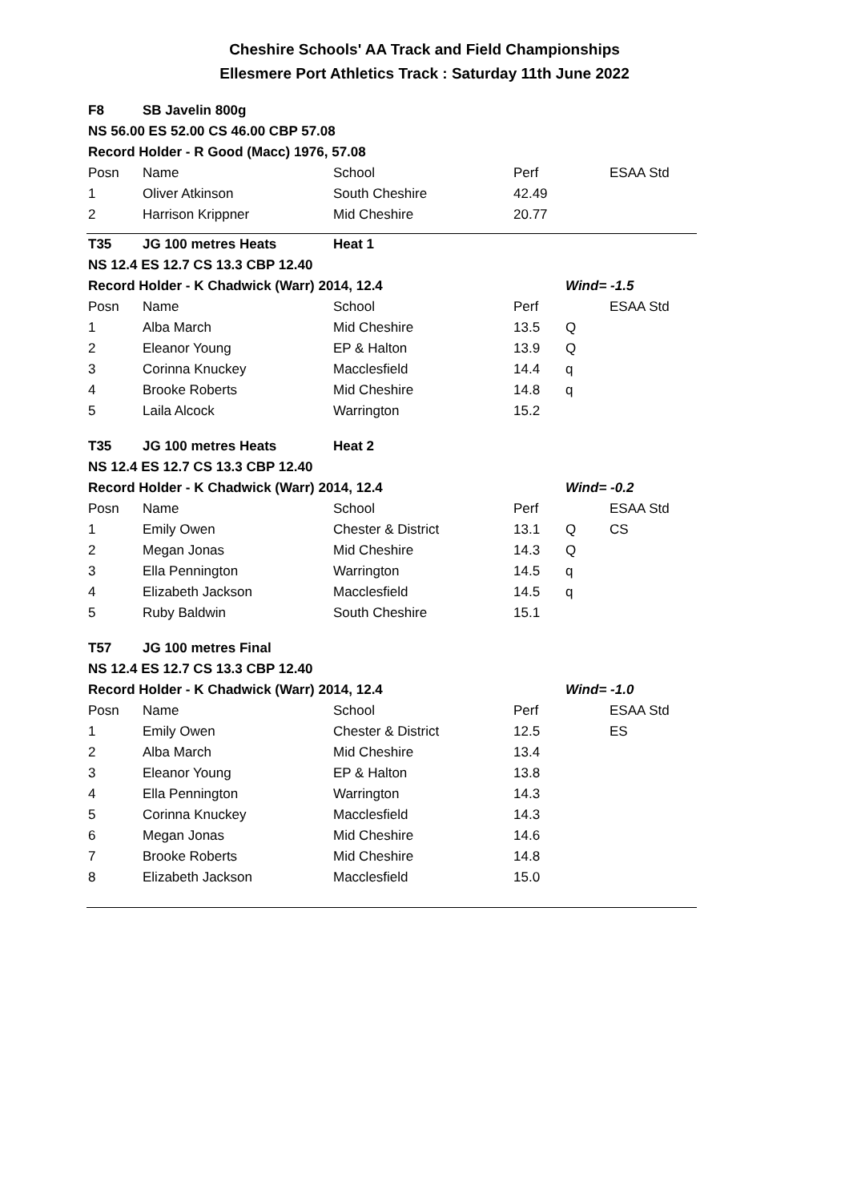Cheshire Schools' AA Track and Field Championships
Ellesmere Port Athletics Track : Saturday 11th June 2022
| F8 | SB Javelin 800g | | | | |
| NS 56.00 ES 52.00 CS 46.00 CBP 57.08 | | | | | |
| Record Holder - R Good (Macc) 1976, 57.08 | | | | | |
| Posn | Name | School | Perf | | ESAA Std |
| 1 | Oliver Atkinson | South Cheshire | 42.49 | | |
| 2 | Harrison Krippner | Mid Cheshire | 20.77 | | |
| T35 | JG 100 metres Heats | Heat 1 | | | |
| NS 12.4 ES 12.7 CS 13.3 CBP 12.40 | | | | | |
| Record Holder - K Chadwick (Warr) 2014, 12.4 | | | | Wind= -1.5 | |
| Posn | Name | School | Perf | | ESAA Std |
| 1 | Alba March | Mid Cheshire | 13.5 | Q | |
| 2 | Eleanor Young | EP & Halton | 13.9 | Q | |
| 3 | Corinna Knuckey | Macclesfield | 14.4 | q | |
| 4 | Brooke Roberts | Mid Cheshire | 14.8 | q | |
| 5 | Laila Alcock | Warrington | 15.2 | | |
| T35 | JG 100 metres Heats | Heat 2 | | | |
| NS 12.4 ES 12.7 CS 13.3 CBP 12.40 | | | | | |
| Record Holder - K Chadwick (Warr) 2014, 12.4 | | | | Wind= -0.2 | |
| Posn | Name | School | Perf | | ESAA Std |
| 1 | Emily Owen | Chester & District | 13.1 | Q | CS |
| 2 | Megan Jonas | Mid Cheshire | 14.3 | Q | |
| 3 | Ella Pennington | Warrington | 14.5 | q | |
| 4 | Elizabeth Jackson | Macclesfield | 14.5 | q | |
| 5 | Ruby Baldwin | South Cheshire | 15.1 | | |
| T57 | JG 100 metres Final | | | | |
| NS 12.4 ES 12.7 CS 13.3 CBP 12.40 | | | | | |
| Record Holder - K Chadwick (Warr) 2014, 12.4 | | | | Wind= -1.0 | |
| Posn | Name | School | Perf | | ESAA Std |
| 1 | Emily Owen | Chester & District | 12.5 | | ES |
| 2 | Alba March | Mid Cheshire | 13.4 | | |
| 3 | Eleanor Young | EP & Halton | 13.8 | | |
| 4 | Ella Pennington | Warrington | 14.3 | | |
| 5 | Corinna Knuckey | Macclesfield | 14.3 | | |
| 6 | Megan Jonas | Mid Cheshire | 14.6 | | |
| 7 | Brooke Roberts | Mid Cheshire | 14.8 | | |
| 8 | Elizabeth Jackson | Macclesfield | 15.0 | | |